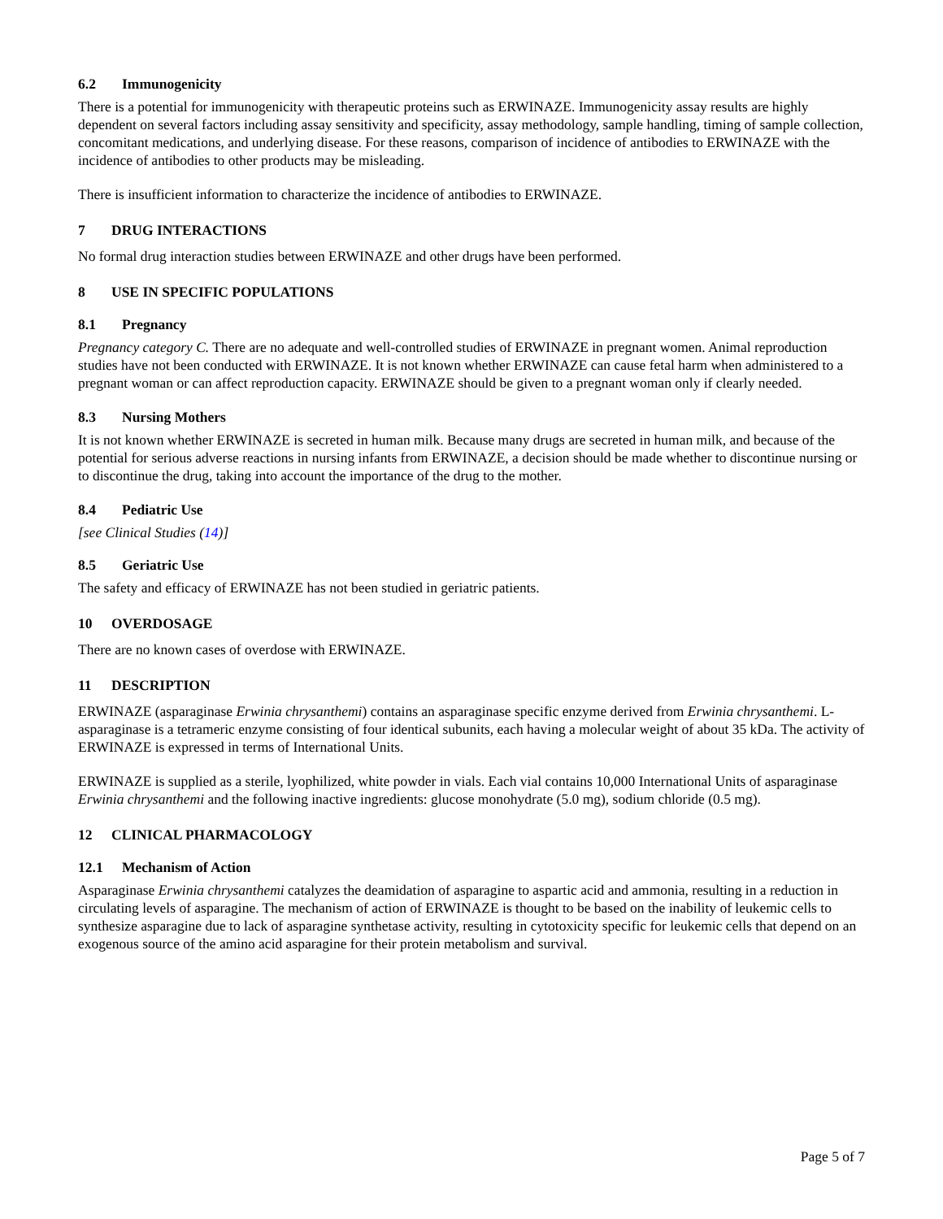6.2 Immunogenicity
There is a potential for immunogenicity with therapeutic proteins such as ERWINAZE. Immunogenicity assay results are highly dependent on several factors including assay sensitivity and specificity, assay methodology, sample handling, timing of sample collection, concomitant medications, and underlying disease. For these reasons, comparison of incidence of antibodies to ERWINAZE with the incidence of antibodies to other products may be misleading.
There is insufficient information to characterize the incidence of antibodies to ERWINAZE.
7 DRUG INTERACTIONS
No formal drug interaction studies between ERWINAZE and other drugs have been performed.
8 USE IN SPECIFIC POPULATIONS
8.1 Pregnancy
Pregnancy category C. There are no adequate and well-controlled studies of ERWINAZE in pregnant women. Animal reproduction studies have not been conducted with ERWINAZE. It is not known whether ERWINAZE can cause fetal harm when administered to a pregnant woman or can affect reproduction capacity. ERWINAZE should be given to a pregnant woman only if clearly needed.
8.3 Nursing Mothers
It is not known whether ERWINAZE is secreted in human milk. Because many drugs are secreted in human milk, and because of the potential for serious adverse reactions in nursing infants from ERWINAZE, a decision should be made whether to discontinue nursing or to discontinue the drug, taking into account the importance of the drug to the mother.
8.4 Pediatric Use
[see Clinical Studies (14)]
8.5 Geriatric Use
The safety and efficacy of ERWINAZE has not been studied in geriatric patients.
10 OVERDOSAGE
There are no known cases of overdose with ERWINAZE.
11 DESCRIPTION
ERWINAZE (asparaginase Erwinia chrysanthemi) contains an asparaginase specific enzyme derived from Erwinia chrysanthemi. L-asparaginase is a tetrameric enzyme consisting of four identical subunits, each having a molecular weight of about 35 kDa. The activity of ERWINAZE is expressed in terms of International Units.
ERWINAZE is supplied as a sterile, lyophilized, white powder in vials. Each vial contains 10,000 International Units of asparaginase Erwinia chrysanthemi and the following inactive ingredients: glucose monohydrate (5.0 mg), sodium chloride (0.5 mg).
12 CLINICAL PHARMACOLOGY
12.1 Mechanism of Action
Asparaginase Erwinia chrysanthemi catalyzes the deamidation of asparagine to aspartic acid and ammonia, resulting in a reduction in circulating levels of asparagine. The mechanism of action of ERWINAZE is thought to be based on the inability of leukemic cells to synthesize asparagine due to lack of asparagine synthetase activity, resulting in cytotoxicity specific for leukemic cells that depend on an exogenous source of the amino acid asparagine for their protein metabolism and survival.
Page 5 of 7